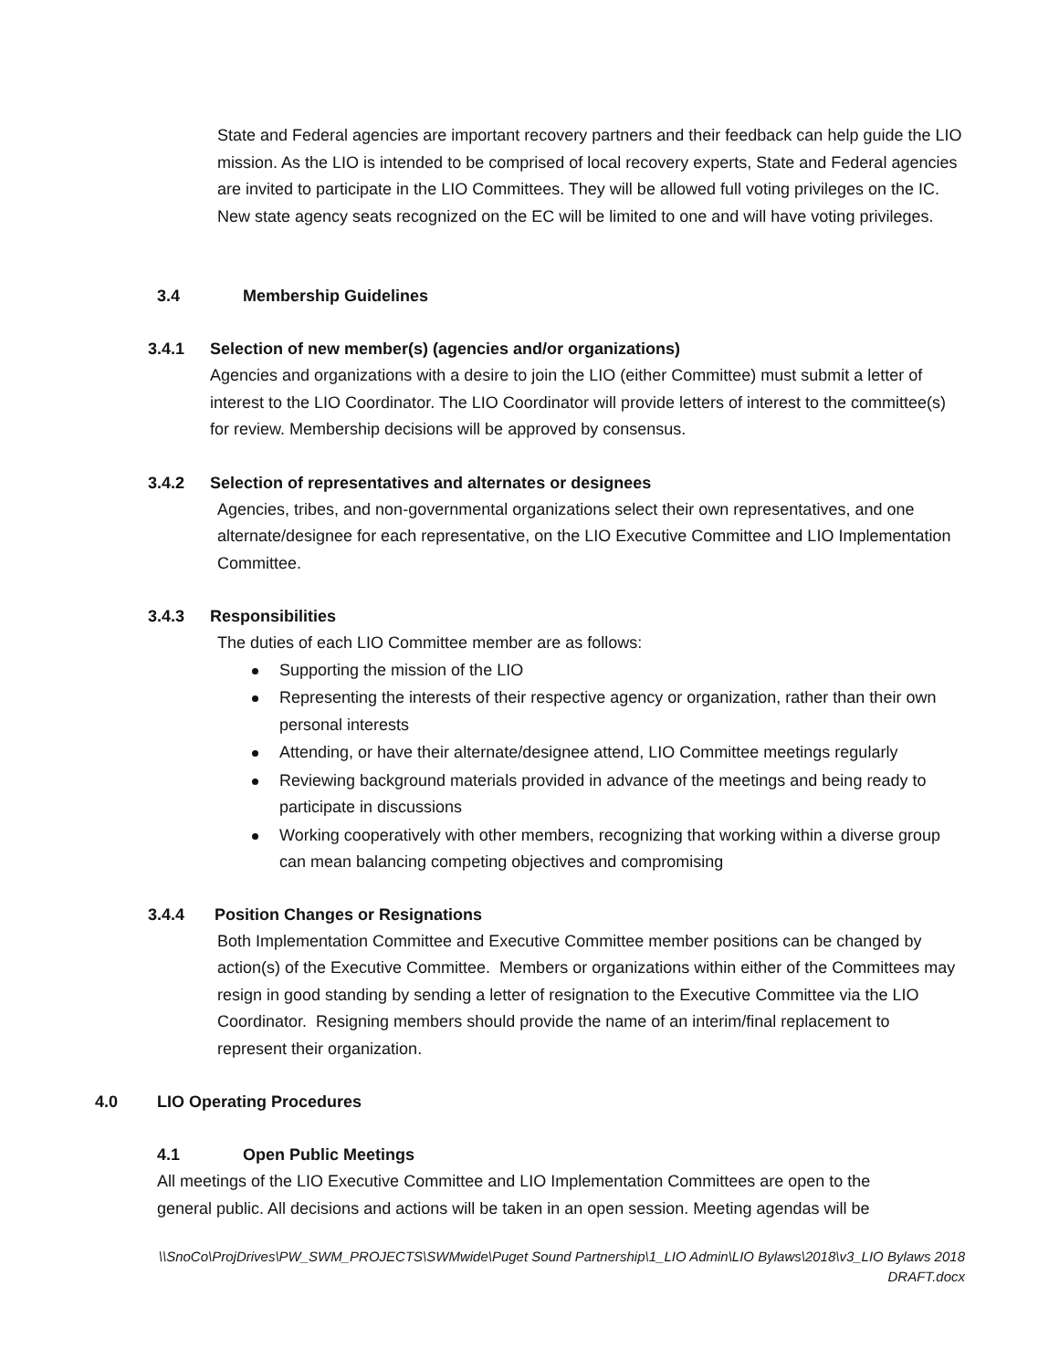State and Federal agencies are important recovery partners and their feedback can help guide the LIO mission. As the LIO is intended to be comprised of local recovery experts, State and Federal agencies are invited to participate in the LIO Committees. They will be allowed full voting privileges on the IC. New state agency seats recognized on the EC will be limited to one and will have voting privileges.
3.4 Membership Guidelines
3.4.1 Selection of new member(s) (agencies and/or organizations)
Agencies and organizations with a desire to join the LIO (either Committee) must submit a letter of interest to the LIO Coordinator. The LIO Coordinator will provide letters of interest to the committee(s) for review. Membership decisions will be approved by consensus.
3.4.2 Selection of representatives and alternates or designees
Agencies, tribes, and non-governmental organizations select their own representatives, and one alternate/designee for each representative, on the LIO Executive Committee and LIO Implementation Committee.
3.4.3 Responsibilities
The duties of each LIO Committee member are as follows:
Supporting the mission of the LIO
Representing the interests of their respective agency or organization, rather than their own personal interests
Attending, or have their alternate/designee attend, LIO Committee meetings regularly
Reviewing background materials provided in advance of the meetings and being ready to participate in discussions
Working cooperatively with other members, recognizing that working within a diverse group can mean balancing competing objectives and compromising
3.4.4 Position Changes or Resignations
Both Implementation Committee and Executive Committee member positions can be changed by action(s) of the Executive Committee. Members or organizations within either of the Committees may resign in good standing by sending a letter of resignation to the Executive Committee via the LIO Coordinator. Resigning members should provide the name of an interim/final replacement to represent their organization.
4.0 LIO Operating Procedures
4.1 Open Public Meetings
All meetings of the LIO Executive Committee and LIO Implementation Committees are open to the general public. All decisions and actions will be taken in an open session. Meeting agendas will be
\\SnoCo\ProjDrives\PW_SWM_PROJECTS\SWMwide\Puget Sound Partnership\1_LIO Admin\LIO Bylaws\2018\v3_LIO Bylaws 2018
DRAFT.docx